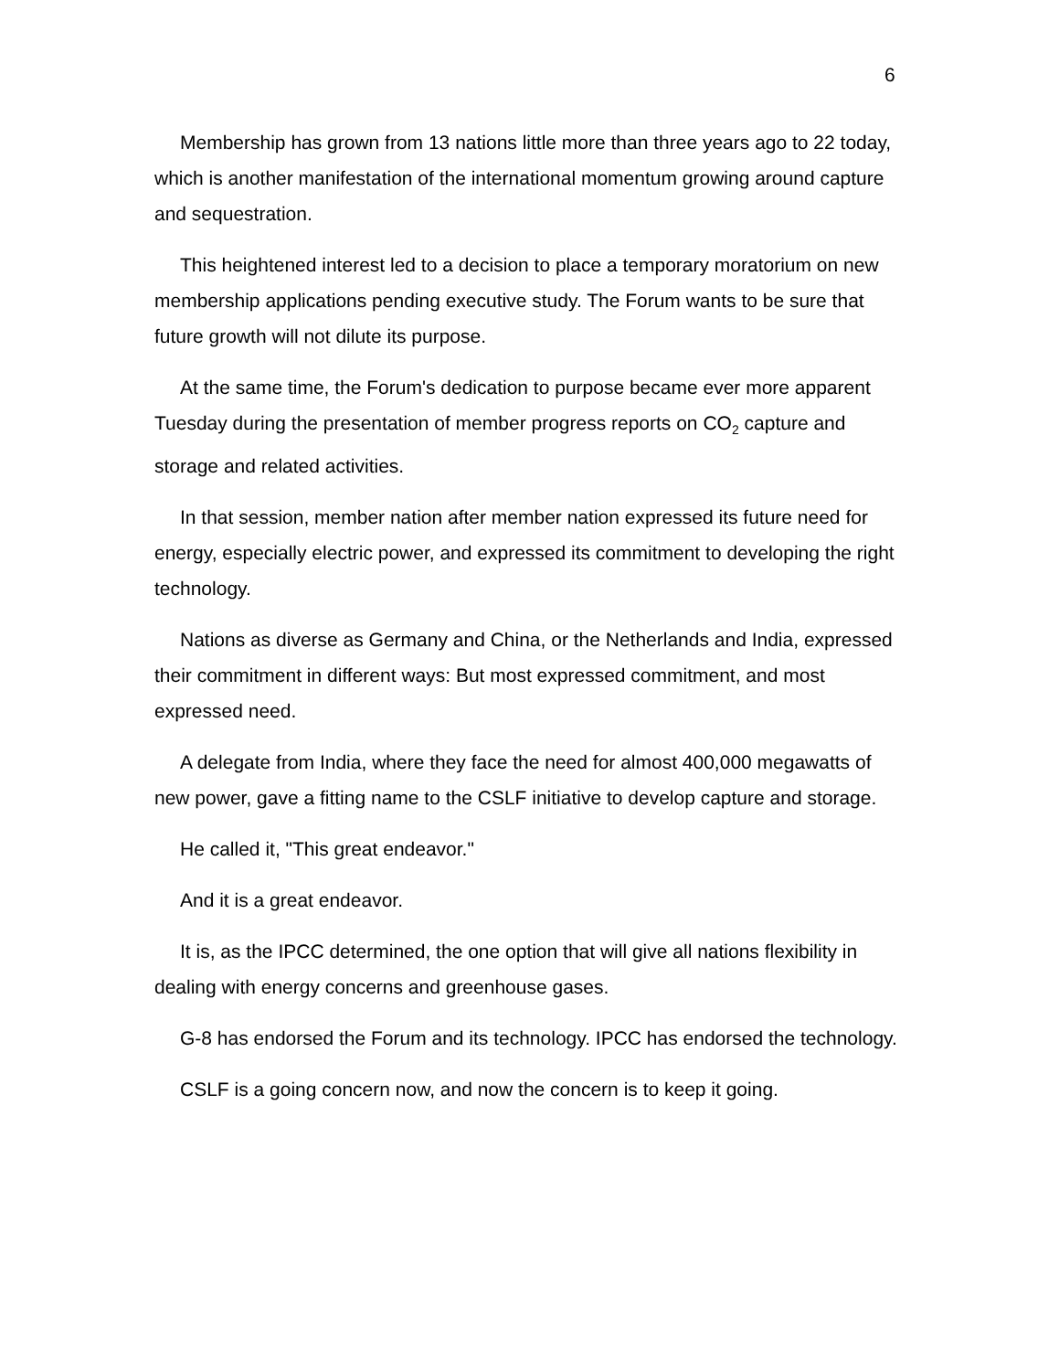6
Membership has grown from 13 nations little more than three years ago to 22 today, which is another manifestation of the international momentum growing around capture and sequestration.
This heightened interest led to a decision to place a temporary moratorium on new membership applications pending executive study. The Forum wants to be sure that future growth will not dilute its purpose.
At the same time, the Forum's dedication to purpose became ever more apparent Tuesday during the presentation of member progress reports on CO<sub>2</sub> capture and storage and related activities.
In that session, member nation after member nation expressed its future need for energy, especially electric power, and expressed its commitment to developing the right technology.
Nations as diverse as Germany and China, or the Netherlands and India, expressed their commitment in different ways: But most expressed commitment, and most expressed need.
A delegate from India, where they face the need for almost 400,000 megawatts of new power, gave a fitting name to the CSLF initiative to develop capture and storage.
He called it, "This great endeavor."
And it is a great endeavor.
It is, as the IPCC determined, the one option that will give all nations flexibility in dealing with energy concerns and greenhouse gases.
G-8 has endorsed the Forum and its technology. IPCC has endorsed the technology.
CSLF is a going concern now, and now the concern is to keep it going.